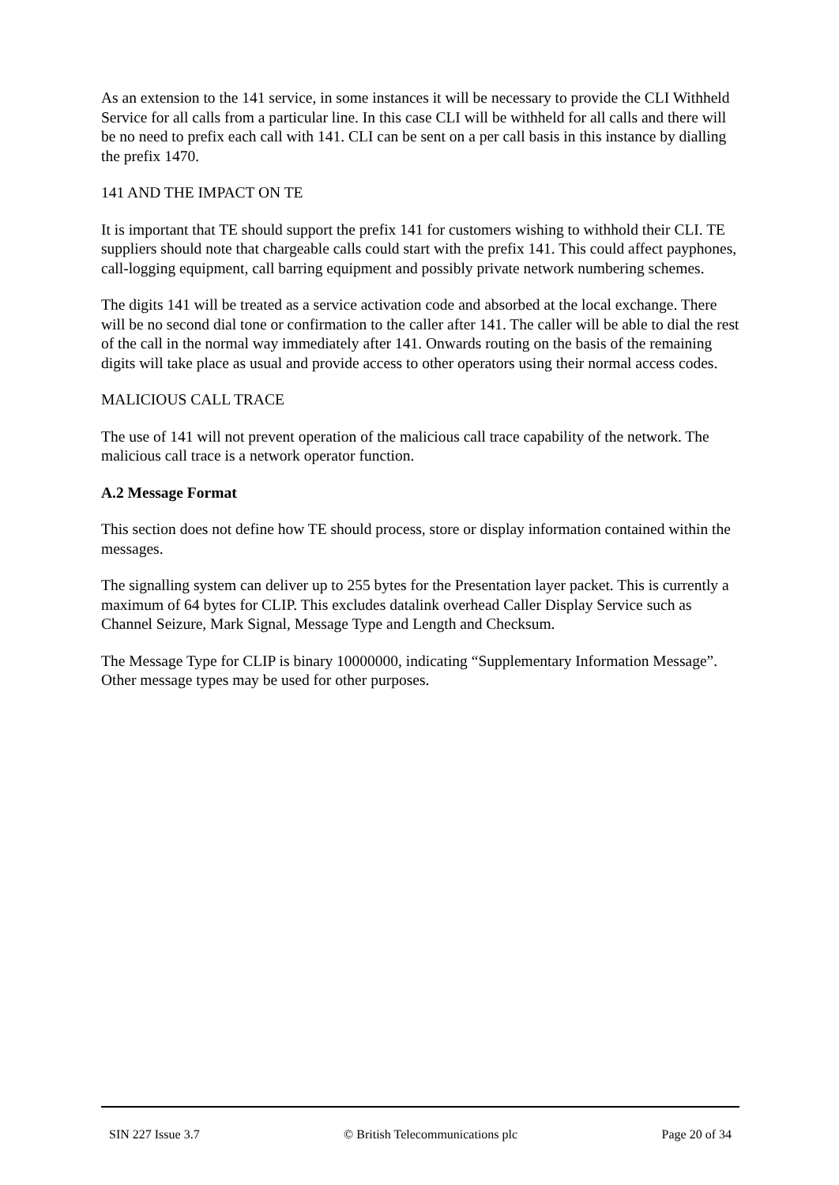As an extension to the 141 service, in some instances it will be necessary to provide the CLI Withheld Service for all calls from a particular line. In this case CLI will be withheld for all calls and there will be no need to prefix each call with 141. CLI can be sent on a per call basis in this instance by dialling the prefix 1470.
141 AND THE IMPACT ON TE
It is important that TE should support the prefix 141 for customers wishing to withhold their CLI. TE suppliers should note that chargeable calls could start with the prefix 141. This could affect payphones, call-logging equipment, call barring equipment and possibly private network numbering schemes.
The digits 141 will be treated as a service activation code and absorbed at the local exchange. There will be no second dial tone or confirmation to the caller after 141. The caller will be able to dial the rest of the call in the normal way immediately after 141. Onwards routing on the basis of the remaining digits will take place as usual and provide access to other operators using their normal access codes.
MALICIOUS CALL TRACE
The use of 141 will not prevent operation of the malicious call trace capability of the network. The malicious call trace is a network operator function.
A.2 Message Format
This section does not define how TE should process, store or display information contained within the messages.
The signalling system can deliver up to 255 bytes for the Presentation layer packet. This is currently a maximum of 64 bytes for CLIP. This excludes datalink overhead Caller Display Service such as Channel Seizure, Mark Signal, Message Type and Length and Checksum.
The Message Type for CLIP is binary 10000000, indicating “Supplementary Information Message”. Other message types may be used for other purposes.
SIN 227 Issue 3.7 © British Telecommunications plc Page 20 of 34